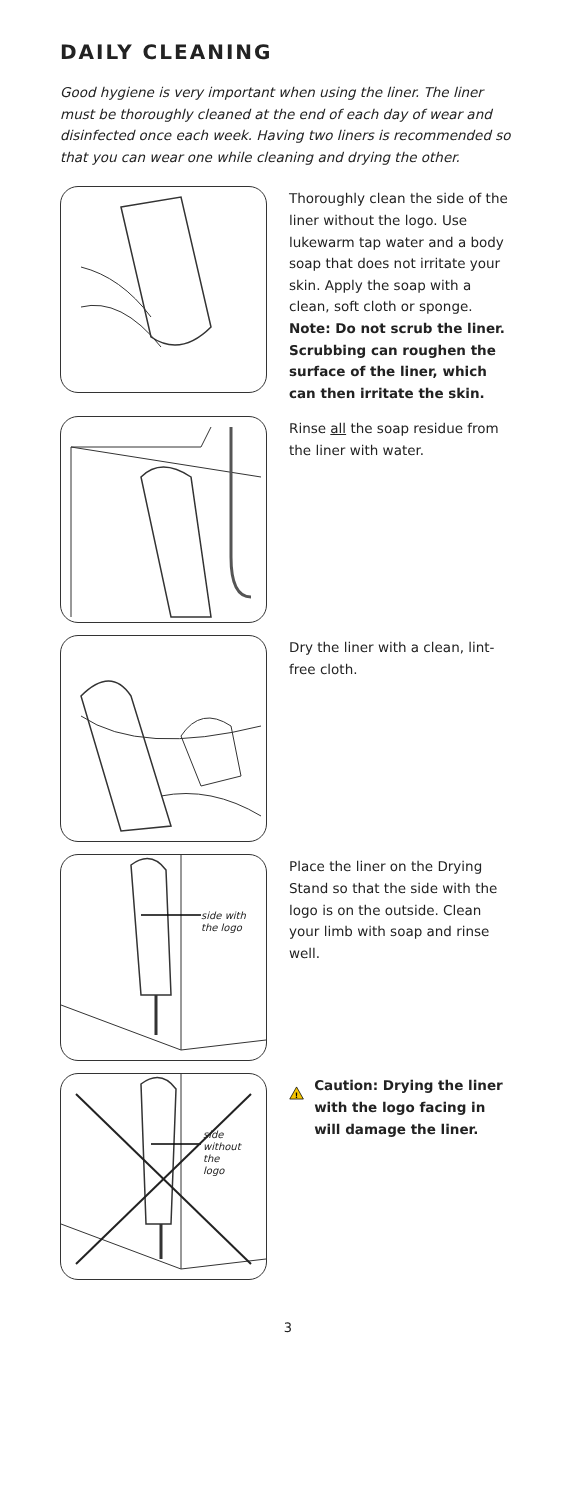DAILY CLEANING
Good hygiene is very important when using the liner. The liner must be thoroughly cleaned at the end of each day of wear and disinfected once each week. Having two liners is recommended so that you can wear one while cleaning and drying the other.
Thoroughly clean the side of the liner without the logo. Use lukewarm tap water and a body soap that does not irritate your skin. Apply the soap with a clean, soft cloth or sponge.
Note: Do not scrub the liner. Scrubbing can roughen the surface of the liner, which can then irritate the skin.
Rinse all the soap residue from the liner with water.
Dry the liner with a clean, lint-free cloth.
side with
the logo
Place the liner on the Drying Stand so that the side with the logo is on the outside. Clean your limb with soap and rinse well.
side
without
the
logo
!
Caution: Drying the liner with the logo facing in will damage the liner.
3